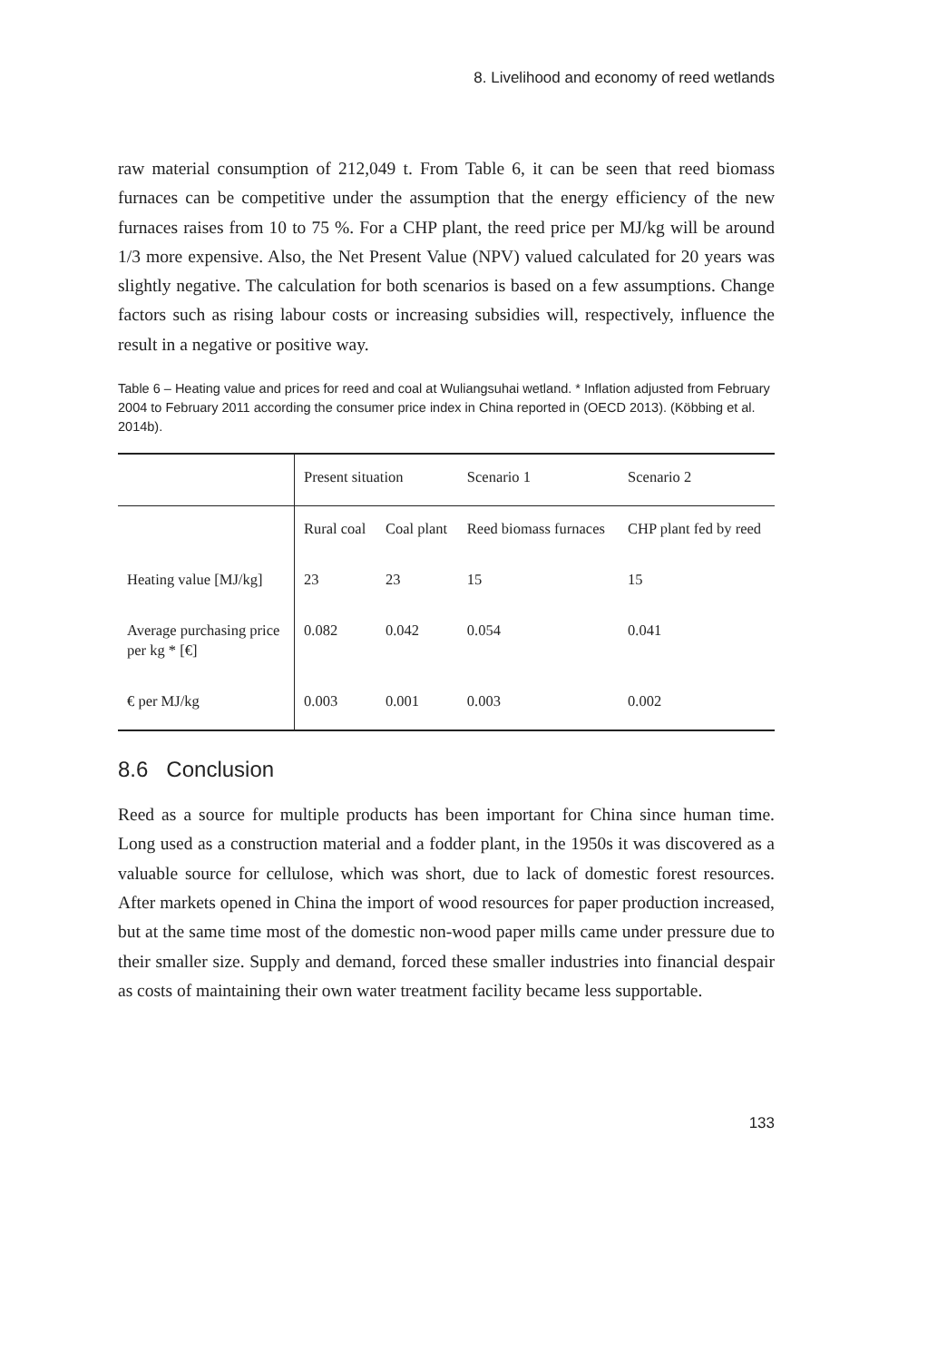8. Livelihood and economy of reed wetlands
raw material consumption of 212,049 t. From Table 6, it can be seen that reed biomass furnaces can be competitive under the assumption that the energy efficiency of the new furnaces raises from 10 to 75 %. For a CHP plant, the reed price per MJ/kg will be around 1/3 more expensive. Also, the Net Present Value (NPV) valued calculated for 20 years was slightly negative. The calculation for both scenarios is based on a few assumptions. Change factors such as rising labour costs or increasing subsidies will, respectively, influence the result in a negative or positive way.
Table 6 – Heating value and prices for reed and coal at Wuliangsuhai wetland. * Inflation adjusted from February 2004 to February 2011 according the consumer price index in China reported in (OECD 2013). (Köbbing et al. 2014b).
| | Present situation | | Scenario 1 | Scenario 2 |
| | Rural coal | Coal plant | Reed biomass furnaces | CHP plant fed by reed |
| Heating value [MJ/kg] | 23 | 23 | 15 | 15 |
| Average purchasing price per kg * [€] | 0.082 | 0.042 | 0.054 | 0.041 |
| € per MJ/kg | 0.003 | 0.001 | 0.003 | 0.002 |
8.6 Conclusion
Reed as a source for multiple products has been important for China since human time. Long used as a construction material and a fodder plant, in the 1950s it was discovered as a valuable source for cellulose, which was short, due to lack of domestic forest resources. After markets opened in China the import of wood resources for paper production increased, but at the same time most of the domestic non-wood paper mills came under pressure due to their smaller size. Supply and demand, forced these smaller industries into financial despair as costs of maintaining their own water treatment facility became less supportable.
133